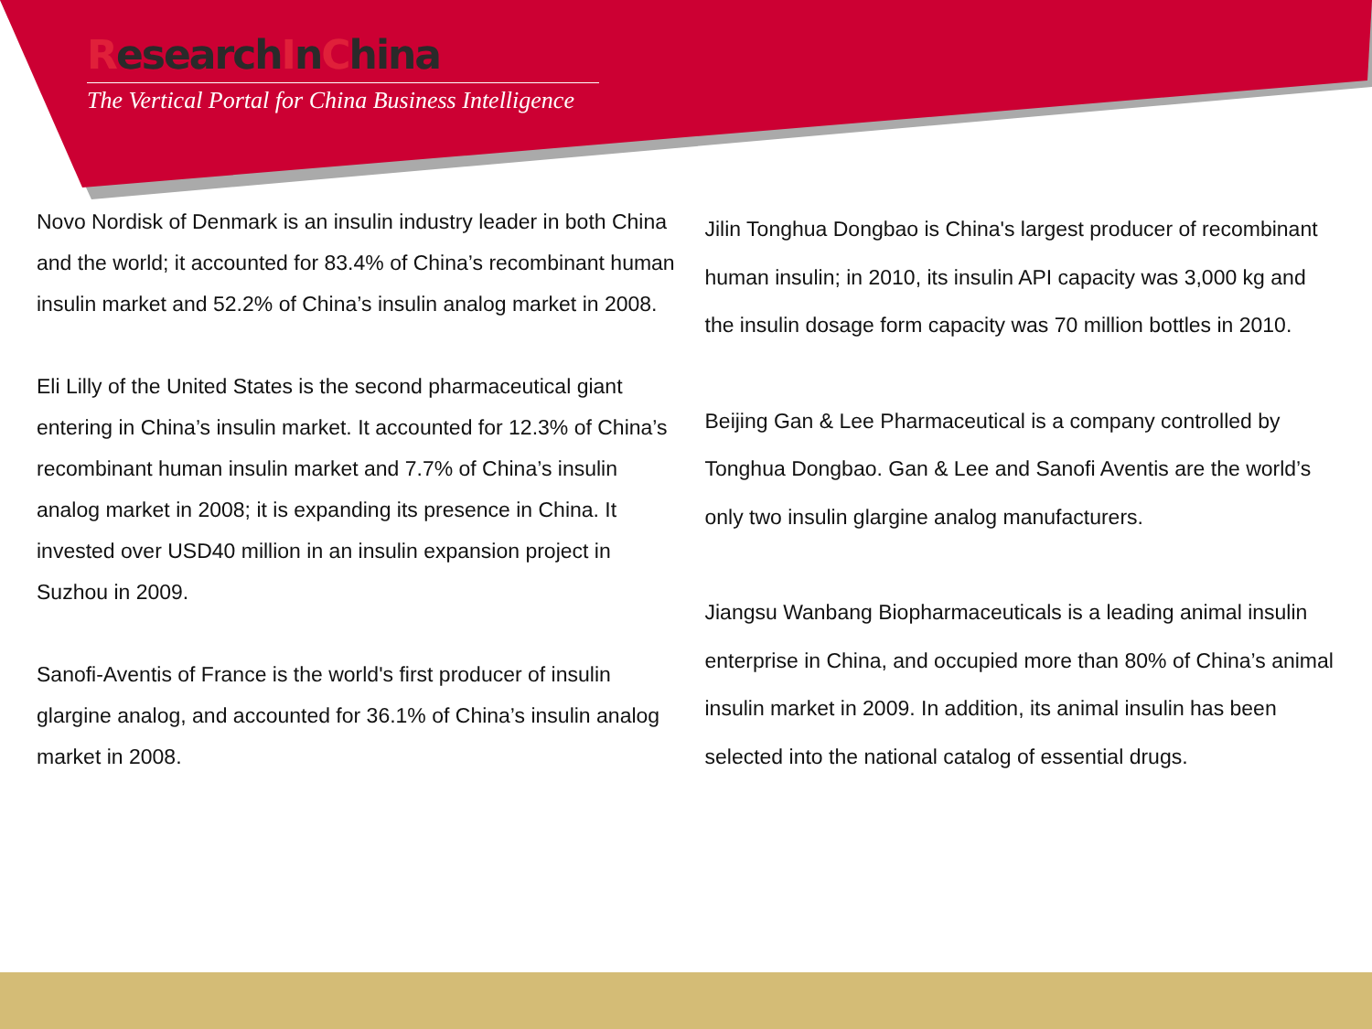ResearchInChina
The Vertical Portal for China Business Intelligence
Novo Nordisk of Denmark is an insulin industry leader in both China and the world; it accounted for 83.4% of China’s recombinant human insulin market and 52.2% of China’s insulin analog market in 2008.
Eli Lilly of the United States is the second pharmaceutical giant entering in China’s insulin market. It accounted for 12.3% of China’s recombinant human insulin market and 7.7% of China’s insulin analog market in 2008; it is expanding its presence in China. It invested over USD40 million in an insulin expansion project in Suzhou in 2009.
Sanofi-Aventis of France is the world's first producer of insulin glargine analog, and accounted for 36.1% of China’s insulin analog market in 2008.
Jilin Tonghua Dongbao is China's largest producer of recombinant human insulin; in 2010, its insulin API capacity was 3,000 kg and the insulin dosage form capacity was 70 million bottles in 2010.
Beijing Gan & Lee Pharmaceutical is a company controlled by Tonghua Dongbao. Gan & Lee and Sanofi Aventis are the world’s only two insulin glargine analog manufacturers.
Jiangsu Wanbang Biopharmaceuticals is a leading animal insulin enterprise in China, and occupied more than 80% of China’s animal insulin market in 2009. In addition, its animal insulin has been selected into the national catalog of essential drugs.